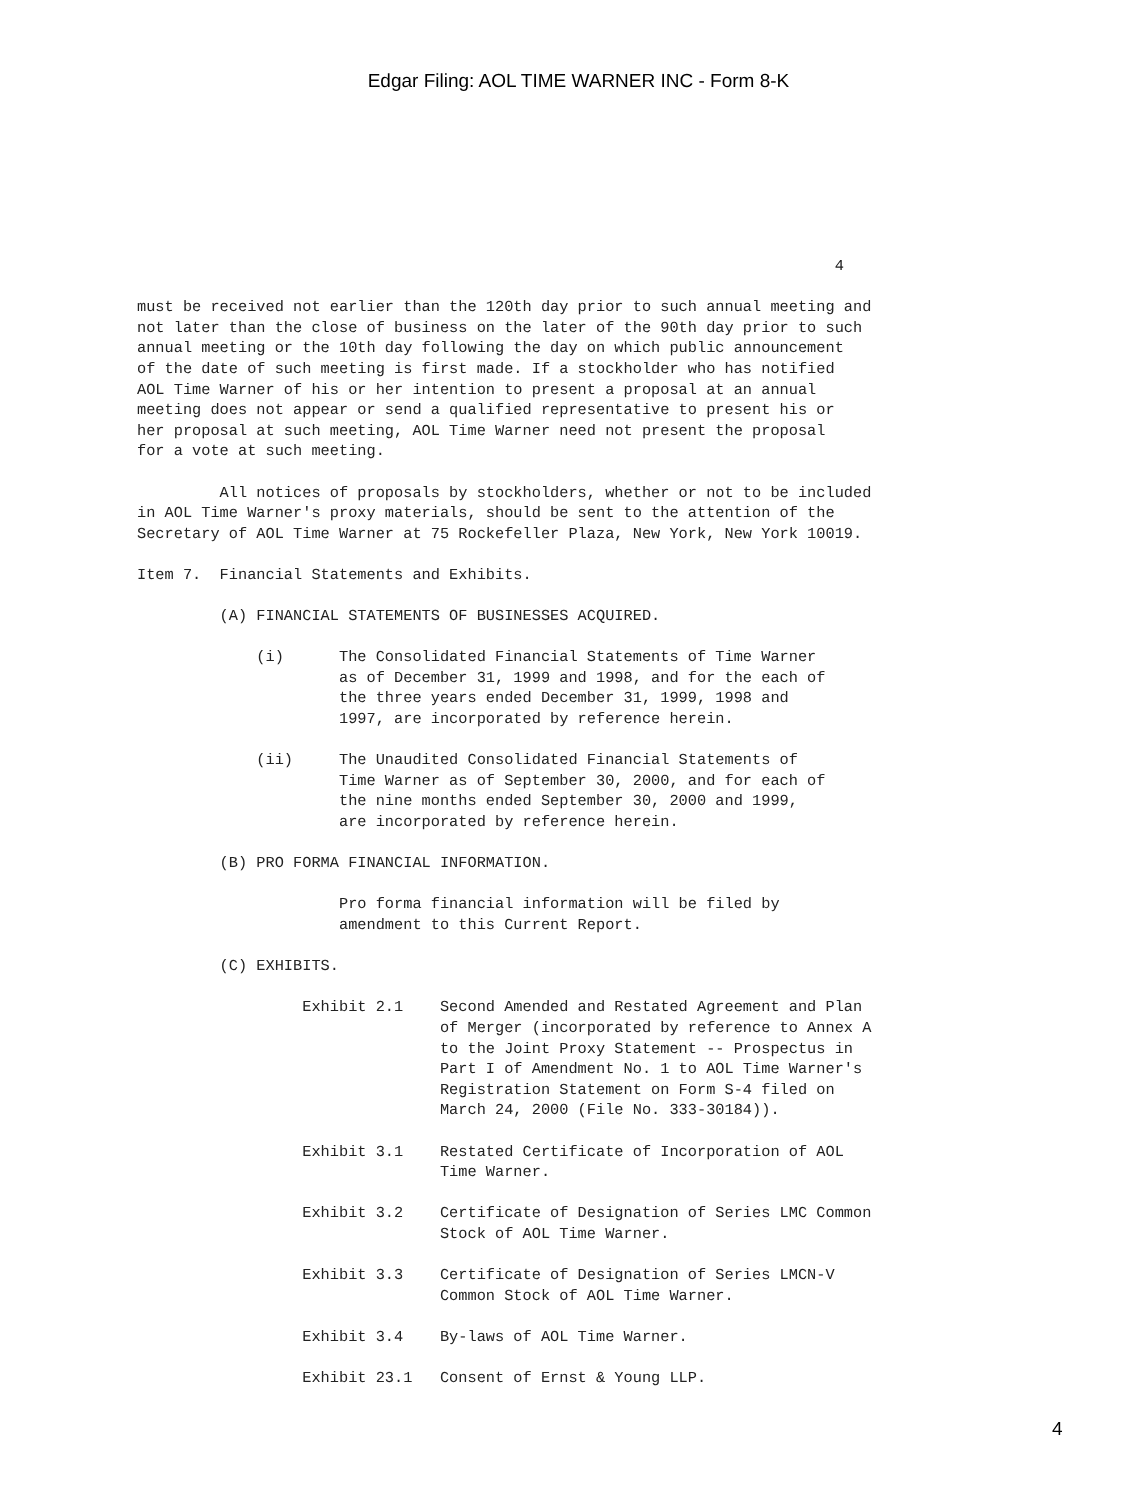Edgar Filing: AOL TIME WARNER INC - Form 8-K
                                                                            4

must be received not earlier than the 120th day prior to such annual meeting and
not later than the close of business on the later of the 90th day prior to such
annual meeting or the 10th day following the day on which public announcement
of the date of such meeting is first made. If a stockholder who has notified
AOL Time Warner of his or her intention to present a proposal at an annual
meeting does not appear or send a qualified representative to present his or
her proposal at such meeting, AOL Time Warner need not present the proposal
for a vote at such meeting.

         All notices of proposals by stockholders, whether or not to be included
in AOL Time Warner's proxy materials, should be sent to the attention of the
Secretary of AOL Time Warner at 75 Rockefeller Plaza, New York, New York 10019.

Item 7.  Financial Statements and Exhibits.

         (A) FINANCIAL STATEMENTS OF BUSINESSES ACQUIRED.

             (i)      The Consolidated Financial Statements of Time Warner
                      as of December 31, 1999 and 1998, and for the each of
                      the three years ended December 31, 1999, 1998 and
                      1997, are incorporated by reference herein.

             (ii)     The Unaudited Consolidated Financial Statements of
                      Time Warner as of September 30, 2000, and for each of
                      the nine months ended September 30, 2000 and 1999,
                      are incorporated by reference herein.

         (B) PRO FORMA FINANCIAL INFORMATION.

                      Pro forma financial information will be filed by
                      amendment to this Current Report.

         (C) EXHIBITS.

                  Exhibit 2.1    Second Amended and Restated Agreement and Plan
                                 of Merger (incorporated by reference to Annex A
                                 to the Joint Proxy Statement -- Prospectus in
                                 Part I of Amendment No. 1 to AOL Time Warner's
                                 Registration Statement on Form S-4 filed on
                                 March 24, 2000 (File No. 333-30184)).

                  Exhibit 3.1    Restated Certificate of Incorporation of AOL
                                 Time Warner.

                  Exhibit 3.2    Certificate of Designation of Series LMC Common
                                 Stock of AOL Time Warner.

                  Exhibit 3.3    Certificate of Designation of Series LMCN-V
                                 Common Stock of AOL Time Warner.

                  Exhibit 3.4    By-laws of AOL Time Warner.

                  Exhibit 23.1   Consent of Ernst & Young LLP.
4